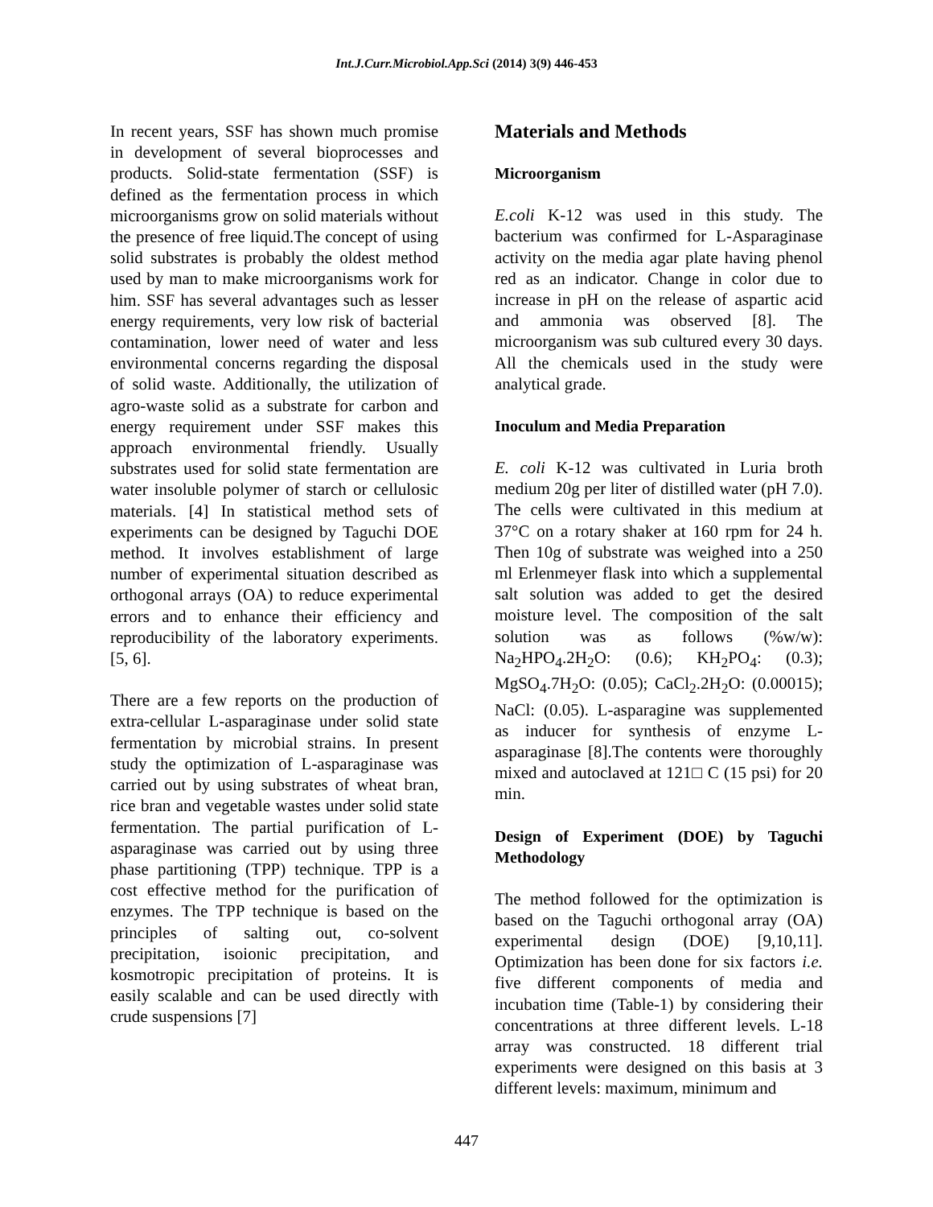Int.J.Curr.Microbiol.App.Sci (2014) 3(9) 446-453
In recent years, SSF has shown much promise in development of several bioprocesses and products. Solid-state fermentation (SSF) is defined as the fermentation process in which microorganisms grow on solid materials without the presence of free liquid.The concept of using solid substrates is probably the oldest method used by man to make microorganisms work for him. SSF has several advantages such as lesser energy requirements, very low risk of bacterial contamination, lower need of water and less environmental concerns regarding the disposal of solid waste. Additionally, the utilization of agro-waste solid as a substrate for carbon and energy requirement under SSF makes this approach environmental friendly. Usually substrates used for solid state fermentation are water insoluble polymer of starch or cellulosic materials. [4] In statistical method sets of experiments can be designed by Taguchi DOE method. It involves establishment of large number of experimental situation described as orthogonal arrays (OA) to reduce experimental errors and to enhance their efficiency and reproducibility of the laboratory experiments. [5, 6].
There are a few reports on the production of extra-cellular L-asparaginase under solid state fermentation by microbial strains. In present study the optimization of L-asparaginase was carried out by using substrates of wheat bran, rice bran and vegetable wastes under solid state fermentation. The partial purification of L-asparaginase was carried out by using three phase partitioning (TPP) technique. TPP is a cost effective method for the purification of enzymes. The TPP technique is based on the principles of salting out, co-solvent precipitation, isoionic precipitation, and kosmotropic precipitation of proteins. It is easily scalable and can be used directly with crude suspensions [7]
Materials and Methods
Microorganism
E.coli K-12 was used in this study. The bacterium was confirmed for L-Asparaginase activity on the media agar plate having phenol red as an indicator. Change in color due to increase in pH on the release of aspartic acid and ammonia was observed [8]. The microorganism was sub cultured every 30 days. All the chemicals used in the study were analytical grade.
Inoculum and Media Preparation
E. coli K-12 was cultivated in Luria broth medium 20g per liter of distilled water (pH 7.0). The cells were cultivated in this medium at 37°C on a rotary shaker at 160 rpm for 24 h. Then 10g of substrate was weighed into a 250 ml Erlenmeyer flask into which a supplemental salt solution was added to get the desired moisture level. The composition of the salt solution was as follows (%w/w): Na<sub>2</sub>HPO<sub>4</sub>.2H<sub>2</sub>O: (0.6); KH<sub>2</sub>PO<sub>4</sub>: (0.3); MgSO<sub>4</sub>.7H<sub>2</sub>O: (0.05); CaCl<sub>2</sub>.2H<sub>2</sub>O: (0.00015); NaCl: (0.05). L-asparagine was supplemented as inducer for synthesis of enzyme L-asparaginase [8].The contents were thoroughly mixed and autoclaved at 121□ C (15 psi) for 20 min.
Design of Experiment (DOE) by Taguchi Methodology
The method followed for the optimization is based on the Taguchi orthogonal array (OA) experimental design (DOE) [9,10,11]. Optimization has been done for six factors i.e. five different components of media and incubation time (Table-1) by considering their concentrations at three different levels. L-18 array was constructed. 18 different trial experiments were designed on this basis at 3 different levels: maximum, minimum and
447